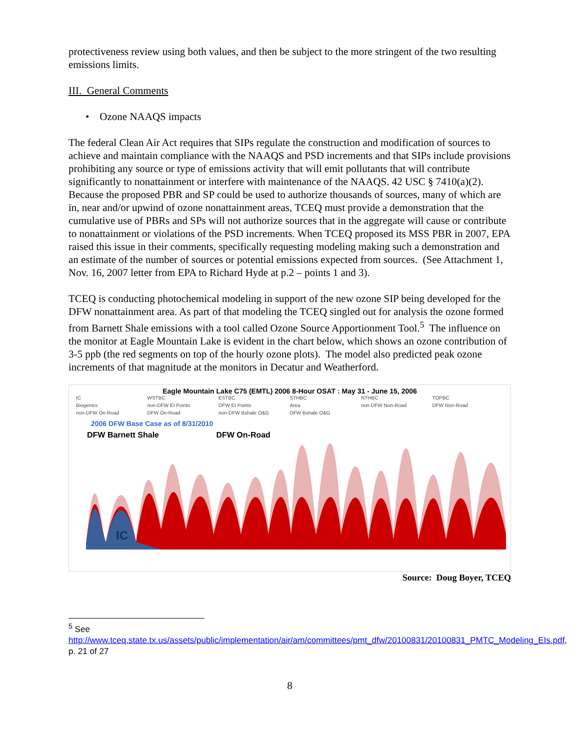protectiveness review using both values, and then be subject to the more stringent of the two resulting emissions limits.
III. General Comments
• Ozone NAAQS impacts
The federal Clean Air Act requires that SIPs regulate the construction and modification of sources to achieve and maintain compliance with the NAAQS and PSD increments and that SIPs include provisions prohibiting any source or type of emissions activity that will emit pollutants that will contribute significantly to nonattainment or interfere with maintenance of the NAAQS. 42 USC § 7410(a)(2). Because the proposed PBR and SP could be used to authorize thousands of sources, many of which are in, near and/or upwind of ozone nonattainment areas, TCEQ must provide a demonstration that the cumulative use of PBRs and SPs will not authorize sources that in the aggregate will cause or contribute to nonattainment or violations of the PSD increments. When TCEQ proposed its MSS PBR in 2007, EPA raised this issue in their comments, specifically requesting modeling making such a demonstration and an estimate of the number of sources or potential emissions expected from sources. (See Attachment 1, Nov. 16, 2007 letter from EPA to Richard Hyde at p.2 – points 1 and 3).
TCEQ is conducting photochemical modeling in support of the new ozone SIP being developed for the DFW nonattainment area. As part of that modeling the TCEQ singled out for analysis the ozone formed from Barnett Shale emissions with a tool called Ozone Source Apportionment Tool.<sup>5</sup> The influence on the monitor at Eagle Mountain Lake is evident in the chart below, which shows an ozone contribution of 3-5 ppb (the red segments on top of the hourly ozone plots). The model also predicted peak ozone increments of that magnitude at the monitors in Decatur and Weatherford.
Eagle Mountain Lake C75 (EMTL) 2006 8-Hour OSAT : May 31 - June 15, 2006
IC WSTBC ESTBC STHBC NTHBC TOPBC Biogenics non-DFW EI Points DFW EI Points Area non-DFW Non-Road DFW Non-Road non-DFW On-Road DFW On-Road non-DFW Bshale O&G DFW Bshale O&G
2006 DFW Base Case as of 8/31/2010
DFW Barnett Shale DFW On-Road
IC
Source: Doug Boyer, TCEQ
<sup>5</sup> See
http://www.tceq.state.tx.us/assets/public/implementation/air/am/committees/pmt_dfw/20100831/20100831_PMTC_Modeling_EIs.pdf, p. 21 of 27
8